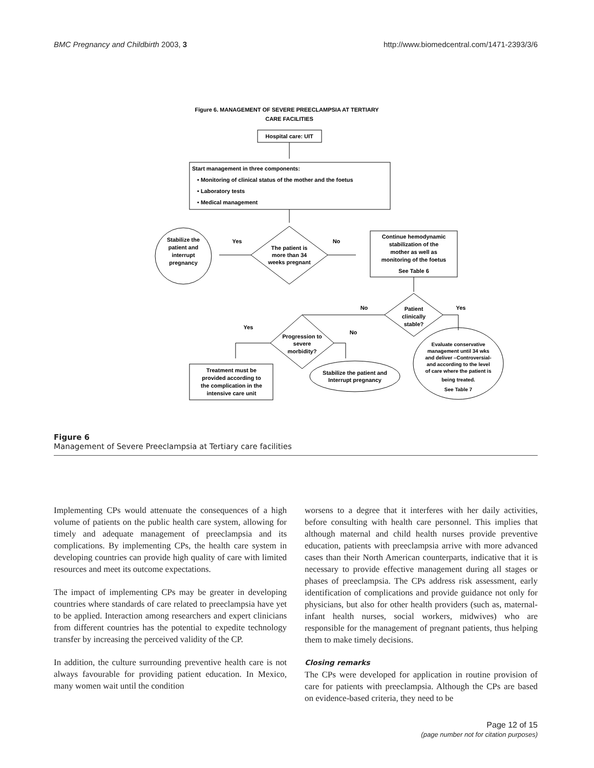BMC Pregnancy and Childbirth 2003, 3 http://www.biomedcentral.com/1471-2393/3/6
Figure 6. MANAGEMENT OF SEVERE PREECLAMPSIA AT TERTIARY
CARE FACILITIES
Hospital care: UIT
Start management in three components:
• Monitoring of clinical status of the mother and the foetus
• Laboratory tests
• Medical management
The patient is
more than 34
weeks pregnant
Yes
No
Stabilize the
patient and
interrupt
pregnancy
Continue hemodynamic
stabilization of the
mother as well as
monitoring of the foetus
See Table 6
Patient
clinically
stable?
No
Yes
Progression to
severe
morbidity?
Yes
No
Treatment must be
provided according to
the complication in the
intensive care unit
Stabilize the patient and
Interrupt pregnancy
Evaluate conservative
management until 34 wks
and deliver –Controversial-
and according to the level
of care where the patient is
being treated.
See Table 7
Figure 6
Management of Severe Preeclampsia at Tertiary care facilities
Implementing CPs would attenuate the consequences of a high volume of patients on the public health care system, allowing for timely and adequate management of preeclampsia and its complications. By implementing CPs, the health care system in developing countries can provide high quality of care with limited resources and meet its outcome expectations.
The impact of implementing CPs may be greater in developing countries where standards of care related to preeclampsia have yet to be applied. Interaction among researchers and expert clinicians from different countries has the potential to expedite technology transfer by increasing the perceived validity of the CP.
In addition, the culture surrounding preventive health care is not always favourable for providing patient education. In Mexico, many women wait until the condition
worsens to a degree that it interferes with her daily activities, before consulting with health care personnel. This implies that although maternal and child health nurses provide preventive education, patients with preeclampsia arrive with more advanced cases than their North American counterparts, indicative that it is necessary to provide effective management during all stages or phases of preeclampsia. The CPs address risk assessment, early identification of complications and provide guidance not only for physicians, but also for other health providers (such as, maternal-infant health nurses, social workers, midwives) who are responsible for the management of pregnant patients, thus helping them to make timely decisions.
Closing remarks
The CPs were developed for application in routine provision of care for patients with preeclampsia. Although the CPs are based on evidence-based criteria, they need to be
Page 12 of 15
(page number not for citation purposes)